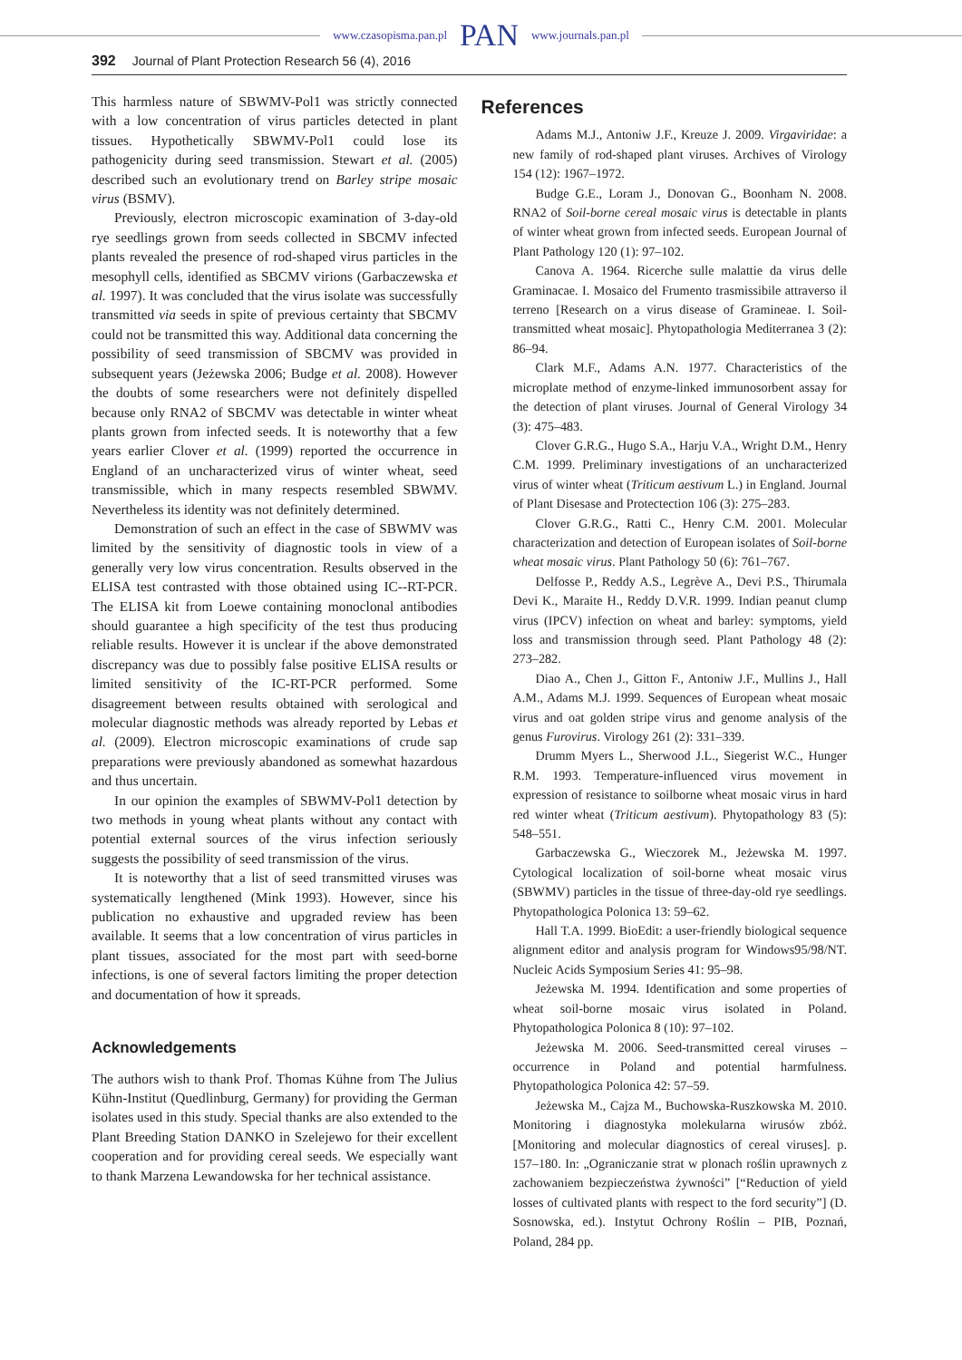www.czasopisma.pan.pl PAN www.journals.pan.pl
392 Journal of Plant Protection Research 56 (4), 2016
This harmless nature of SBWMV-Pol1 was strictly connected with a low concentration of virus particles detected in plant tissues. Hypothetically SBWMV-Pol1 could lose its pathogenicity during seed transmission. Stewart et al. (2005) described such an evolutionary trend on Barley stripe mosaic virus (BSMV).
Previously, electron microscopic examination of 3-day-old rye seedlings grown from seeds collected in SBCMV infected plants revealed the presence of rod-shaped virus particles in the mesophyll cells, identified as SBCMV virions (Garbaczewska et al. 1997). It was concluded that the virus isolate was successfully transmitted via seeds in spite of previous certainty that SBCMV could not be transmitted this way. Additional data concerning the possibility of seed transmission of SBCMV was provided in subsequent years (Jeżewska 2006; Budge et al. 2008). However the doubts of some researchers were not definitely dispelled because only RNA2 of SBCMV was detectable in winter wheat plants grown from infected seeds. It is noteworthy that a few years earlier Clover et al. (1999) reported the occurrence in England of an uncharacterized virus of winter wheat, seed transmissible, which in many respects resembled SBWMV. Nevertheless its identity was not definitely determined.
Demonstration of such an effect in the case of SBWMV was limited by the sensitivity of diagnostic tools in view of a generally very low virus concentration. Results observed in the ELISA test contrasted with those obtained using IC--RT-PCR. The ELISA kit from Loewe containing monoclonal antibodies should guarantee a high specificity of the test thus producing reliable results. However it is unclear if the above demonstrated discrepancy was due to possibly false positive ELISA results or limited sensitivity of the IC-RT-PCR performed. Some disagreement between results obtained with serological and molecular diagnostic methods was already reported by Lebas et al. (2009). Electron microscopic examinations of crude sap preparations were previously abandoned as somewhat hazardous and thus uncertain.
In our opinion the examples of SBWMV-Pol1 detection by two methods in young wheat plants without any contact with potential external sources of the virus infection seriously suggests the possibility of seed transmission of the virus.
It is noteworthy that a list of seed transmitted viruses was systematically lengthened (Mink 1993). However, since his publication no exhaustive and upgraded review has been available. It seems that a low concentration of virus particles in plant tissues, associated for the most part with seed-borne infections, is one of several factors limiting the proper detection and documentation of how it spreads.
Acknowledgements
The authors wish to thank Prof. Thomas Kühne from The Julius Kühn-Institut (Quedlinburg, Germany) for providing the German isolates used in this study. Special thanks are also extended to the Plant Breeding Station DANKO in Szelejewo for their excellent cooperation and for providing cereal seeds. We especially want to thank Marzena Lewandowska for her technical assistance.
References
Adams M.J., Antoniw J.F., Kreuze J. 2009. Virgaviridae: a new family of rod-shaped plant viruses. Archives of Virology 154 (12): 1967–1972.
Budge G.E., Loram J., Donovan G., Boonham N. 2008. RNA2 of Soil-borne cereal mosaic virus is detectable in plants of winter wheat grown from infected seeds. European Journal of Plant Pathology 120 (1): 97–102.
Canova A. 1964. Ricerche sulle malattie da virus delle Graminacae. I. Mosaico del Frumento trasmissibile attraverso il terreno [Research on a virus disease of Gramineae. I. Soil-transmitted wheat mosaic]. Phytopathologia Mediterranea 3 (2): 86–94.
Clark M.F., Adams A.N. 1977. Characteristics of the microplate method of enzyme-linked immunosorbent assay for the detection of plant viruses. Journal of General Virology 34 (3): 475–483.
Clover G.R.G., Hugo S.A., Harju V.A., Wright D.M., Henry C.M. 1999. Preliminary investigations of an uncharacterized virus of winter wheat (Triticum aestivum L.) in England. Journal of Plant Disesase and Protectection 106 (3): 275–283.
Clover G.R.G., Ratti C., Henry C.M. 2001. Molecular characterization and detection of European isolates of Soil-borne wheat mosaic virus. Plant Pathology 50 (6): 761–767.
Delfosse P., Reddy A.S., Legrève A., Devi P.S., Thirumala Devi K., Maraite H., Reddy D.V.R. 1999. Indian peanut clump virus (IPCV) infection on wheat and barley: symptoms, yield loss and transmission through seed. Plant Pathology 48 (2): 273–282.
Diao A., Chen J., Gitton F., Antoniw J.F., Mullins J., Hall A.M., Adams M.J. 1999. Sequences of European wheat mosaic virus and oat golden stripe virus and genome analysis of the genus Furovirus. Virology 261 (2): 331–339.
Drumm Myers L., Sherwood J.L., Siegerist W.C., Hunger R.M. 1993. Temperature-influenced virus movement in expression of resistance to soilborne wheat mosaic virus in hard red winter wheat (Triticum aestivum). Phytopathology 83 (5): 548–551.
Garbaczewska G., Wieczorek M., Jeżewska M. 1997. Cytological localization of soil-borne wheat mosaic virus (SBWMV) particles in the tissue of three-day-old rye seedlings. Phytopathologica Polonica 13: 59–62.
Hall T.A. 1999. BioEdit: a user-friendly biological sequence alignment editor and analysis program for Windows95/98/NT. Nucleic Acids Symposium Series 41: 95–98.
Jeżewska M. 1994. Identification and some properties of wheat soil-borne mosaic virus isolated in Poland. Phytopathologica Polonica 8 (10): 97–102.
Jeżewska M. 2006. Seed-transmitted cereal viruses – occurrence in Poland and potential harmfulness. Phytopathologica Polonica 42: 57–59.
Jeżewska M., Cajza M., Buchowska-Ruszkowska M. 2010. Monitoring i diagnostyka molekularna wirusów zbóż. [Monitoring and molecular diagnostics of cereal viruses]. p. 157–180. In: „Ograniczanie strat w plonach roślin uprawnych z zachowaniem bezpieczeństwa żywności” [“Reduction of yield losses of cultivated plants with respect to the ford security”] (D. Sosnowska, ed.). Instytut Ochrony Roślin – PIB, Poznań, Poland, 284 pp.